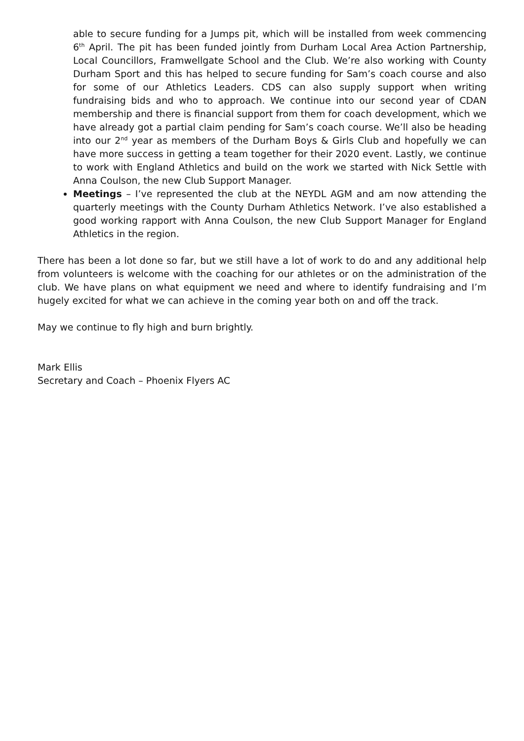able to secure funding for a Jumps pit, which will be installed from week commencing 6<sup>th</sup> April. The pit has been funded jointly from Durham Local Area Action Partnership, Local Councillors, Framwellgate School and the Club. We’re also working with County Durham Sport and this has helped to secure funding for Sam’s coach course and also for some of our Athletics Leaders. CDS can also supply support when writing fundraising bids and who to approach. We continue into our second year of CDAN membership and there is financial support from them for coach development, which we have already got a partial claim pending for Sam’s coach course. We’ll also be heading into our 2<sup>nd</sup> year as members of the Durham Boys & Girls Club and hopefully we can have more success in getting a team together for their 2020 event. Lastly, we continue to work with England Athletics and build on the work we started with Nick Settle with Anna Coulson, the new Club Support Manager.
Meetings – I’ve represented the club at the NEYDL AGM and am now attending the quarterly meetings with the County Durham Athletics Network. I’ve also established a good working rapport with Anna Coulson, the new Club Support Manager for England Athletics in the region.
There has been a lot done so far, but we still have a lot of work to do and any additional help from volunteers is welcome with the coaching for our athletes or on the administration of the club. We have plans on what equipment we need and where to identify fundraising and I’m hugely excited for what we can achieve in the coming year both on and off the track.
May we continue to fly high and burn brightly.
Mark Ellis
Secretary and Coach – Phoenix Flyers AC